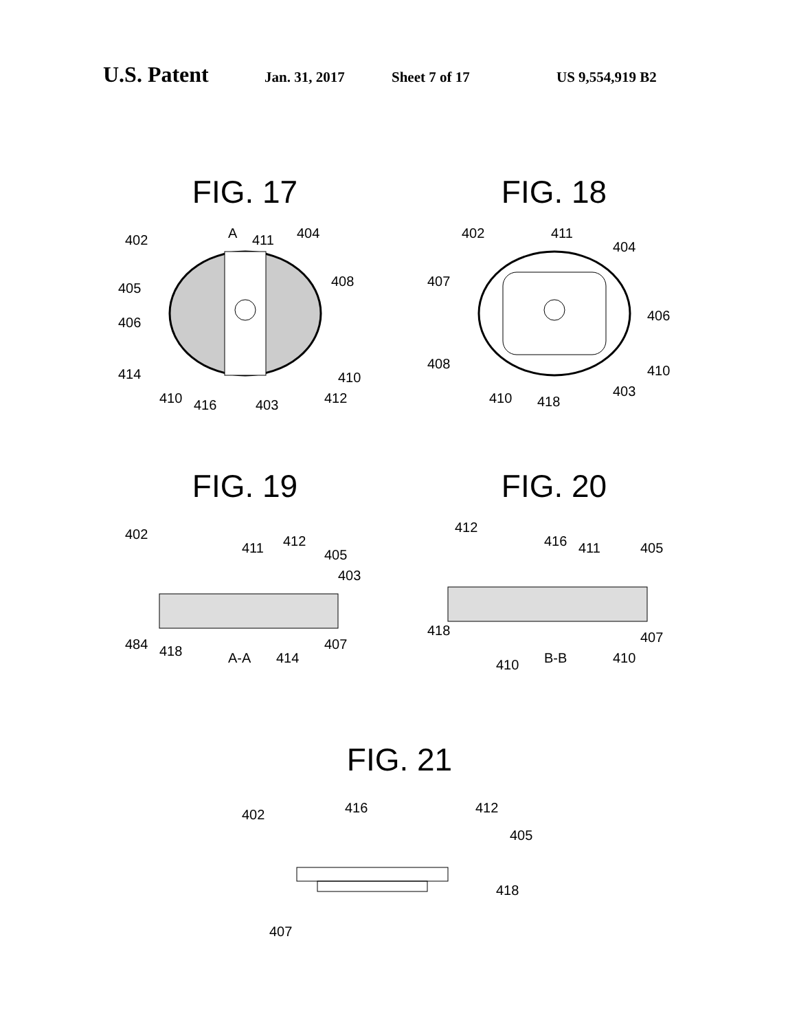U.S. Patent Jan. 31, 2017 Sheet 7 of 17 US 9,554,919 B2
FIG. 17
402
A
411
404
405
408
406
414
410
410
416
403
412
FIG. 18
402
411
404
407
406
408
410
410
418
403
FIG. 19
402
411
412
405
403
484
418
A-A
414
407
FIG. 20
412
416
411
405
418
407
410
B-B
410
FIG. 21
402
416
412
405
418
407